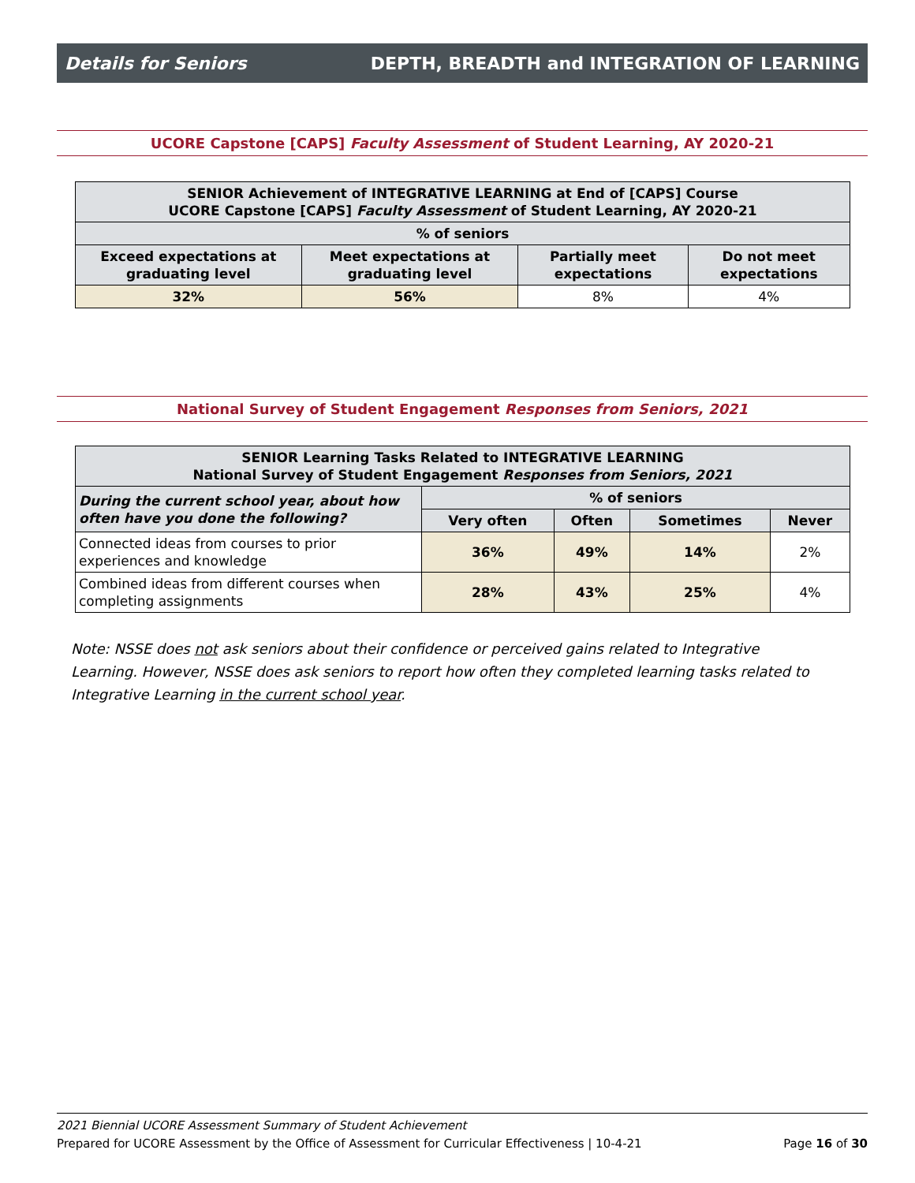Details for Seniors DEPTH, BREADTH and INTEGRATION OF LEARNING
UCORE Capstone [CAPS] Faculty Assessment of Student Learning, AY 2020-21
| SENIOR Achievement of INTEGRATIVE LEARNING at End of [CAPS] Course UCORE Capstone [CAPS] Faculty Assessment of Student Learning, AY 2020-21 | | | |
| --- | --- | --- | --- |
| % of seniors | | | |
| Exceed expectations at graduating level | Meet expectations at graduating level | Partially meet expectations | Do not meet expectations |
| 32% | 56% | 8% | 4% |
National Survey of Student Engagement Responses from Seniors, 2021
| SENIOR Learning Tasks Related to INTEGRATIVE LEARNING National Survey of Student Engagement Responses from Seniors, 2021 | | | | |
| --- | --- | --- | --- | --- |
| During the current school year, about how often have you done the following? | % of seniors | | | |
| | Very often | Often | Sometimes | Never |
| Connected ideas from courses to prior experiences and knowledge | 36% | 49% | 14% | 2% |
| Combined ideas from different courses when completing assignments | 28% | 43% | 25% | 4% |
Note: NSSE does not ask seniors about their confidence or perceived gains related to Integrative Learning. However, NSSE does ask seniors to report how often they completed learning tasks related to Integrative Learning in the current school year.
2021 Biennial UCORE Assessment Summary of Student Achievement
Prepared for UCORE Assessment by the Office of Assessment for Curricular Effectiveness | 10-4-21 Page 16 of 30